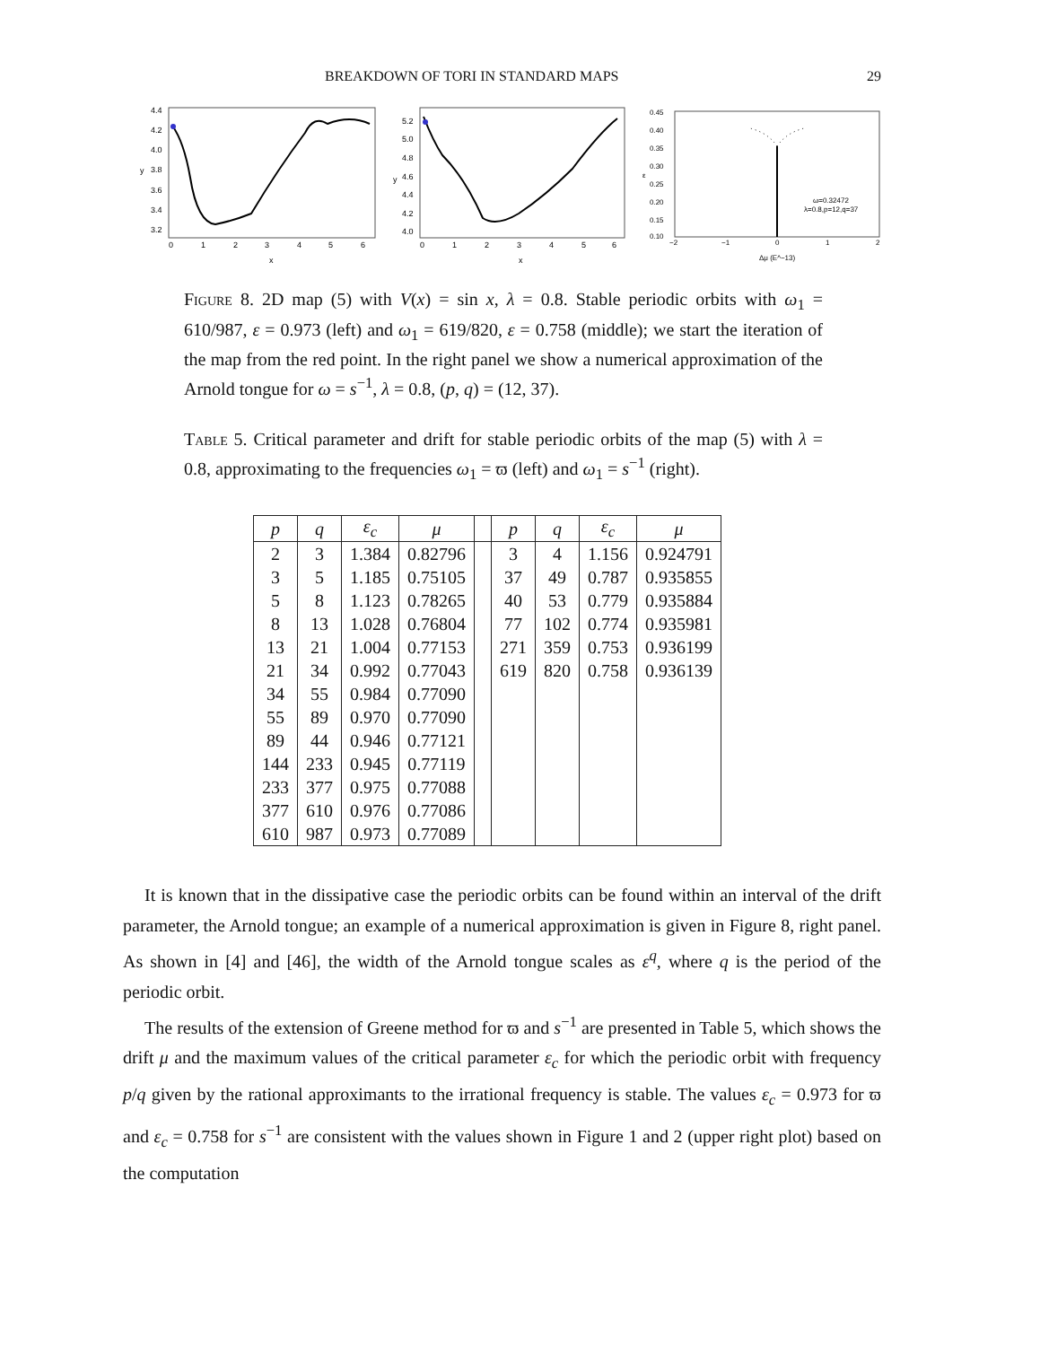BREAKDOWN OF TORI IN STANDARD MAPS 29
4.4
4.2
4.0
3.8
3.6
3.4
3.2
0
1
2
3
4
5
6
x
y
5.2
5.0
4.8
4.6
4.4
4.2
4.0
0
1
2
3
4
5
6
x
y
0.45
0.40
0.35
0.30
0.25
0.20
0.15
0.10
−2
−1
0
1
2
ω=0.32472
λ=0.8,p=12,q=37
Δμ (E^−13)
ε
Figure 8. 2D map (5) with V(x) = sin x, λ = 0.8. Stable periodic orbits with ω<sub>1</sub> = 610/987, ε = 0.973 (left) and ω<sub>1</sub> = 619/820, ε = 0.758 (middle); we start the iteration of the map from the red point. In the right panel we show a numerical approximation of the Arnold tongue for ω = s<sup>−1</sup>, λ = 0.8, (p, q) = (12, 37).
Table 5. Critical parameter and drift for stable periodic orbits of the map (5) with λ = 0.8, approximating to the frequencies ω<sub>1</sub> = ϖ (left) and ω<sub>1</sub> = s<sup>−1</sup> (right).
| p | q | ε<sub>c</sub> | μ | | p | q | ε<sub>c</sub> | μ |
| --- | --- | --- | --- | --- | --- | --- | --- | --- |
| 2 | 3 | 1.384 | 0.82796 | | 3 | 4 | 1.156 | 0.924791 |
| 3 | 5 | 1.185 | 0.75105 | | 37 | 49 | 0.787 | 0.935855 |
| 5 | 8 | 1.123 | 0.78265 | | 40 | 53 | 0.779 | 0.935884 |
| 8 | 13 | 1.028 | 0.76804 | | 77 | 102 | 0.774 | 0.935981 |
| 13 | 21 | 1.004 | 0.77153 | | 271 | 359 | 0.753 | 0.936199 |
| 21 | 34 | 0.992 | 0.77043 | | 619 | 820 | 0.758 | 0.936139 |
| 34 | 55 | 0.984 | 0.77090 | | | | | |
| 55 | 89 | 0.970 | 0.77090 | | | | | |
| 89 | 44 | 0.946 | 0.77121 | | | | | |
| 144 | 233 | 0.945 | 0.77119 | | | | | |
| 233 | 377 | 0.975 | 0.77088 | | | | | |
| 377 | 610 | 0.976 | 0.77086 | | | | | |
| 610 | 987 | 0.973 | 0.77089 | | | | | |
It is known that in the dissipative case the periodic orbits can be found within an interval of the drift parameter, the Arnold tongue; an example of a numerical approximation is given in Figure 8, right panel. As shown in [4] and [46], the width of the Arnold tongue scales as ε<sup>q</sup>, where q is the period of the periodic orbit.
The results of the extension of Greene method for ϖ and s<sup>−1</sup> are presented in Table 5, which shows the drift μ and the maximum values of the critical parameter ε<sub>c</sub> for which the periodic orbit with frequency p/q given by the rational approximants to the irrational frequency is stable. The values ε<sub>c</sub> = 0.973 for ϖ and ε<sub>c</sub> = 0.758 for s<sup>−1</sup> are consistent with the values shown in Figure 1 and 2 (upper right plot) based on the computation